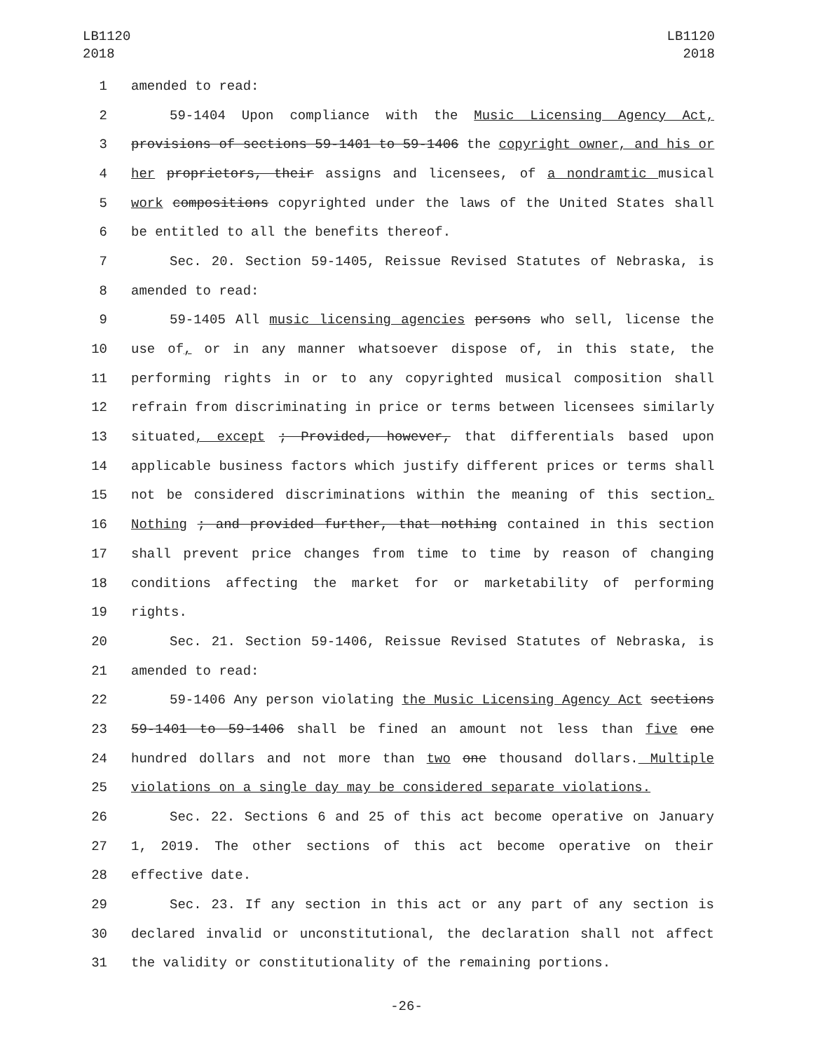LB1120
2018
LB1120
2018
1 amended to read:
2 59-1404 Upon compliance with the Music Licensing Agency Act,
3 provisions of sections 59-1401 to 59-1406 the copyright owner, and his or
4 her proprietors, their assigns and licensees, of a nondramtic musical
5 work compositions copyrighted under the laws of the United States shall
6 be entitled to all the benefits thereof.
7 Sec. 20. Section 59-1405, Reissue Revised Statutes of Nebraska, is
8 amended to read:
9 59-1405 All music licensing agencies persons who sell, license the
10 use of, or in any manner whatsoever dispose of, in this state, the
11 performing rights in or to any copyrighted musical composition shall
12 refrain from discriminating in price or terms between licensees similarly
13 situated, except ; Provided, however, that differentials based upon
14 applicable business factors which justify different prices or terms shall
15 not be considered discriminations within the meaning of this section.
16 Nothing ; and provided further, that nothing contained in this section
17 shall prevent price changes from time to time by reason of changing
18 conditions affecting the market for or marketability of performing
19 rights.
20 Sec. 21. Section 59-1406, Reissue Revised Statutes of Nebraska, is
21 amended to read:
22 59-1406 Any person violating the Music Licensing Agency Act sections
23 59-1401 to 59-1406 shall be fined an amount not less than five one
24 hundred dollars and not more than two one thousand dollars. Multiple
25 violations on a single day may be considered separate violations.
26 Sec. 22. Sections 6 and 25 of this act become operative on January
27 1, 2019. The other sections of this act become operative on their
28 effective date.
29 Sec. 23. If any section in this act or any part of any section is
30 declared invalid or unconstitutional, the declaration shall not affect
31 the validity or constitutionality of the remaining portions.
-26-